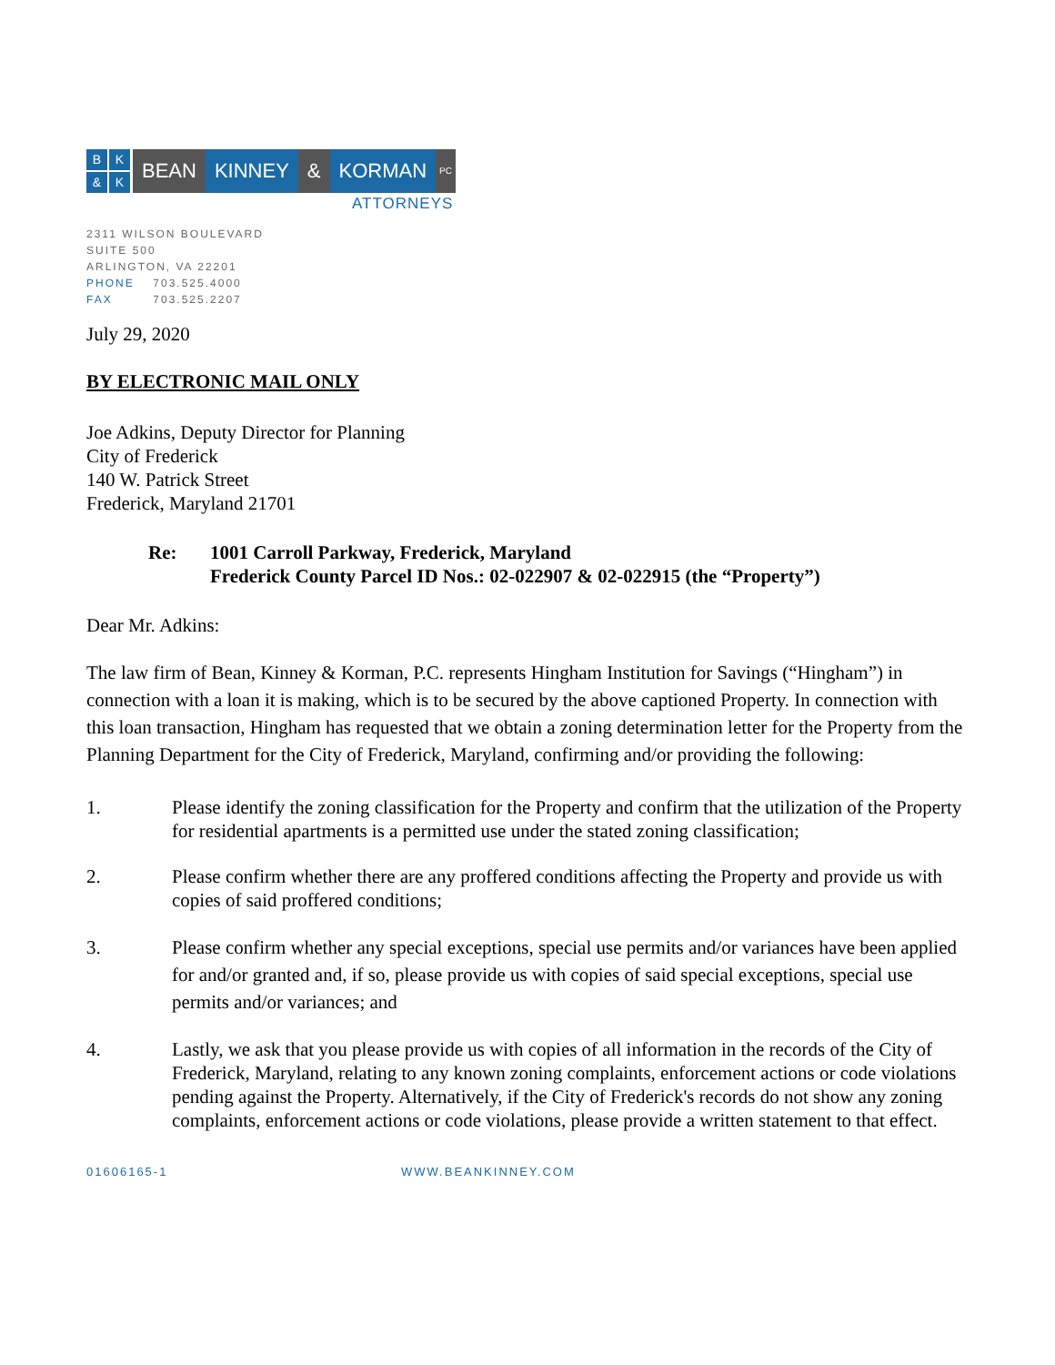BK & K
BEAN KINNEY & KORMAN
PC
ATTORNEYS
2311 WILSON BOULEVARD
SUITE 500
ARLINGTON, VA 22201
PHONE 703.525.4000
FAX 703.525.2207
July 29, 2020
BY ELECTRONIC MAIL ONLY
Joe Adkins, Deputy Director for Planning
City of Frederick
140 W. Patrick Street
Frederick, Maryland 21701
Re: 1001 Carroll Parkway, Frederick, Maryland
Frederick County Parcel ID Nos.: 02-022907 & 02-022915 (the “Property”)
Dear Mr. Adkins:
The law firm of Bean, Kinney & Korman, P.C. represents Hingham Institution for Savings (“Hingham”) in connection with a loan it is making, which is to be secured by the above captioned Property. In connection with this loan transaction, Hingham has requested that we obtain a zoning determination letter for the Property from the Planning Department for the City of Frederick, Maryland, confirming and/or providing the following:
1. Please identify the zoning classification for the Property and confirm that the utilization of the Property for residential apartments is a permitted use under the stated zoning classification;
2. Please confirm whether there are any proffered conditions affecting the Property and provide us with copies of said proffered conditions;
3. Please confirm whether any special exceptions, special use permits and/or variances have been applied for and/or granted and, if so, please provide us with copies of said special exceptions, special use permits and/or variances; and
4. Lastly, we ask that you please provide us with copies of all information in the records of the City of Frederick, Maryland, relating to any known zoning complaints, enforcement actions or code violations pending against the Property. Alternatively, if the City of Frederick's records do not show any zoning complaints, enforcement actions or code violations, please provide a written statement to that effect.
01606165-1 WWW.BEANKINNEY.COM